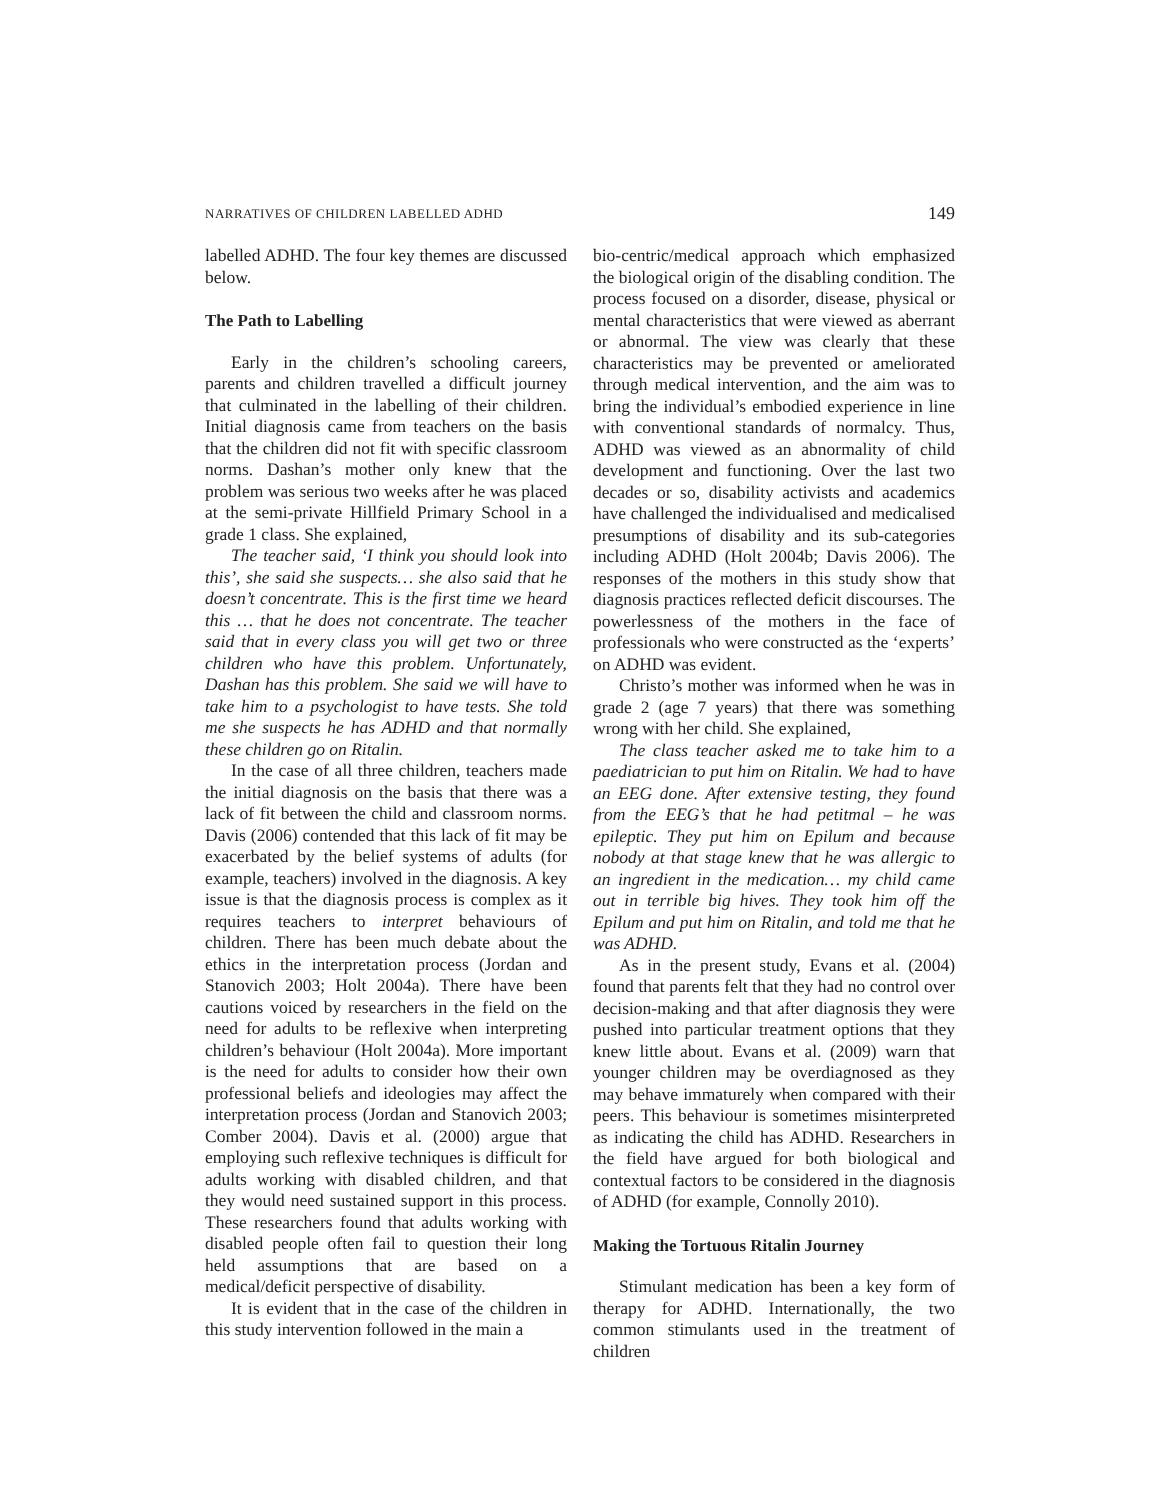NARRATIVES OF CHILDREN LABELLED ADHD 149
labelled ADHD. The four key themes are discussed below.
The Path to Labelling
Early in the children’s schooling careers, parents and children travelled a difficult journey that culminated in the labelling of their children. Initial diagnosis came from teachers on the basis that the children did not fit with specific classroom norms. Dashan’s mother only knew that the problem was serious two weeks after he was placed at the semi-private Hillfield Primary School in a grade 1 class. She explained,
The teacher said, ‘I think you should look into this’, she said she suspects… she also said that he doesn’t concentrate. This is the first time we heard this … that he does not concentrate. The teacher said that in every class you will get two or three children who have this problem. Unfortunately, Dashan has this problem. She said we will have to take him to a psychologist to have tests. She told me she suspects he has ADHD and that normally these children go on Ritalin.
In the case of all three children, teachers made the initial diagnosis on the basis that there was a lack of fit between the child and classroom norms. Davis (2006) contended that this lack of fit may be exacerbated by the belief systems of adults (for example, teachers) involved in the diagnosis. A key issue is that the diagnosis process is complex as it requires teachers to interpret behaviours of children. There has been much debate about the ethics in the interpretation process (Jordan and Stanovich 2003; Holt 2004a). There have been cautions voiced by researchers in the field on the need for adults to be reflexive when interpreting children’s behaviour (Holt 2004a). More important is the need for adults to consider how their own professional beliefs and ideologies may affect the interpretation process (Jordan and Stanovich 2003; Comber 2004). Davis et al. (2000) argue that employing such reflexive techniques is difficult for adults working with disabled children, and that they would need sustained support in this process. These researchers found that adults working with disabled people often fail to question their long held assumptions that are based on a medical/deficit perspective of disability.
It is evident that in the case of the children in this study intervention followed in the main a
bio-centric/medical approach which emphasized the biological origin of the disabling condition. The process focused on a disorder, disease, physical or mental characteristics that were viewed as aberrant or abnormal. The view was clearly that these characteristics may be prevented or ameliorated through medical intervention, and the aim was to bring the individual’s embodied experience in line with conventional standards of normalcy. Thus, ADHD was viewed as an abnormality of child development and functioning. Over the last two decades or so, disability activists and academics have challenged the individualised and medicalised presumptions of disability and its sub-categories including ADHD (Holt 2004b; Davis 2006). The responses of the mothers in this study show that diagnosis practices reflected deficit discourses. The powerlessness of the mothers in the face of professionals who were constructed as the ‘experts’ on ADHD was evident.
Christo’s mother was informed when he was in grade 2 (age 7 years) that there was something wrong with her child. She explained,
The class teacher asked me to take him to a paediatrician to put him on Ritalin. We had to have an EEG done. After extensive testing, they found from the EEG’s that he had petitmal – he was epileptic. They put him on Epilum and because nobody at that stage knew that he was allergic to an ingredient in the medication… my child came out in terrible big hives. They took him off the Epilum and put him on Ritalin, and told me that he was ADHD.
As in the present study, Evans et al. (2004) found that parents felt that they had no control over decision-making and that after diagnosis they were pushed into particular treatment options that they knew little about. Evans et al. (2009) warn that younger children may be overdiagnosed as they may behave immaturely when compared with their peers. This behaviour is sometimes misinterpreted as indicating the child has ADHD. Researchers in the field have argued for both biological and contextual factors to be considered in the diagnosis of ADHD (for example, Connolly 2010).
Making the Tortuous Ritalin Journey
Stimulant medication has been a key form of therapy for ADHD. Internationally, the two common stimulants used in the treatment of children